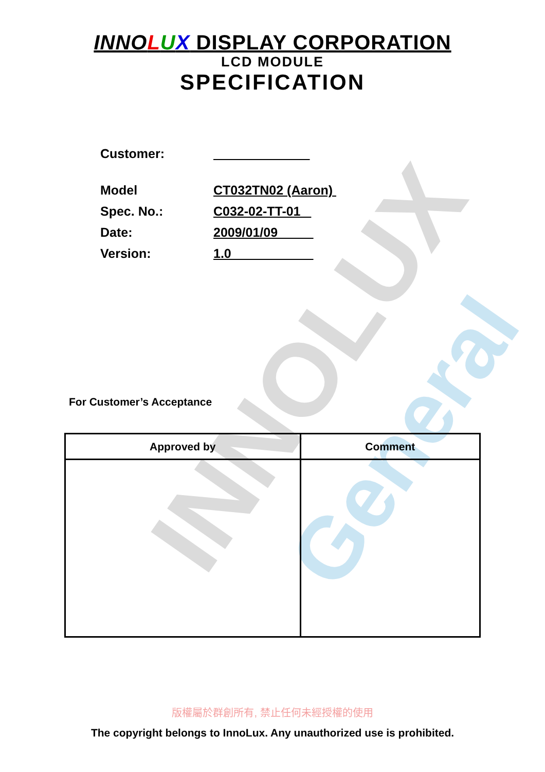INNOLUX
General
INNO LUX DISPLAY CORPORATION
LCD MODULE
SPECIFICATION
Customer:
Model CT032TN02 (Aaron)
Spec. No.: C032-02-TT-01
Date: 2009/01/09
Version: 1.0
For Customer’s Acceptance
| Approved by | Comment |
| --- | --- |
版權屬於群創所有, 禁止任何未經授權的使用
The copyright belongs to InnoLux. Any unauthorized use is prohibited.